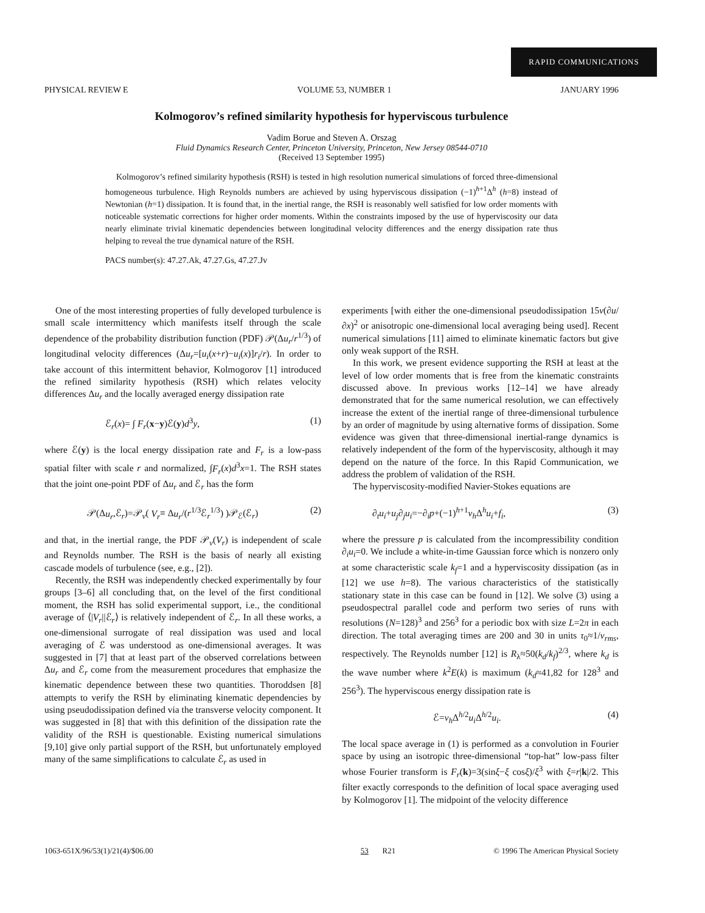RAPID COMMUNICATIONS
PHYSICAL REVIEW E VOLUME 53, NUMBER 1 JANUARY 1996
Kolmogorov’s refined similarity hypothesis for hyperviscous turbulence
Vadim Borue and Steven A. Orszag
Fluid Dynamics Research Center, Princeton University, Princeton, New Jersey 08544-0710
(Received 13 September 1995)
Kolmogorov’s refined similarity hypothesis (RSH) is tested in high resolution numerical simulations of forced three-dimensional homogeneous turbulence. High Reynolds numbers are achieved by using hyperviscous dissipation (−1)<sup>h+1</sup>Δ<sup>h</sup> (h=8) instead of Newtonian (h=1) dissipation. It is found that, in the inertial range, the RSH is reasonably well satisfied for low order moments with noticeable systematic corrections for higher order moments. Within the constraints imposed by the use of hyperviscosity our data nearly eliminate trivial kinematic dependencies between longitudinal velocity differences and the energy dissipation rate thus helping to reveal the true dynamical nature of the RSH.
PACS number(s): 47.27.Ak, 47.27.Gs, 47.27.Jv
One of the most interesting properties of fully developed turbulence is small scale intermittency which manifests itself through the scale dependence of the probability distribution function (PDF) 𝒫(Δu<sub>r</sub>/r<sup>1/3</sup>) of longitudinal velocity differences (Δu<sub>r</sub>=[u<sub>i</sub>(x+r)−u<sub>i</sub>(x)]r<sub>i</sub>/r). In order to take account of this intermittent behavior, Kolmogorov [1] introduced the refined similarity hypothesis (RSH) which relates velocity differences Δu<sub>r</sub> and the locally averaged energy dissipation rate
ℰ<sub>r</sub>(x)= ∫ F<sub>r</sub>(x−y)ℰ(y)d<sup>3</sup>y, (1)
where ℰ(y) is the local energy dissipation rate and F<sub>r</sub> is a low-pass spatial filter with scale r and normalized, ∫F<sub>r</sub>(x)d<sup>3</sup>x=1. The RSH states that the joint one-point PDF of Δu<sub>r</sub> and ℰ<sub>r</sub> has the form
𝒫(Δu<sub>r</sub>,ℰ<sub>r</sub>)=𝒫<sub>v</sub>( V<sub>r</sub>≡ Δu<sub>r</sub>/(r<sup>1/3</sup>ℰ<sub>r</sub><sup>1/3</sup>) )𝒫<sub>ℰ</sub>(ℰ<sub>r</sub>) (2)
and that, in the inertial range, the PDF 𝒫<sub>v</sub>(V<sub>r</sub>) is independent of scale and Reynolds number. The RSH is the basis of nearly all existing cascade models of turbulence (see, e.g., [2]).
Recently, the RSH was independently checked experimentally by four groups [3–6] all concluding that, on the level of the first conditional moment, the RSH has solid experimental support, i.e., the conditional average of ⟨|V<sub>r</sub>||ℰ<sub>r</sub>⟩ is relatively independent of ℰ<sub>r</sub>. In all these works, a one-dimensional surrogate of real dissipation was used and local averaging of ℰ was understood as one-dimensional averages. It was suggested in [7] that at least part of the observed correlations between Δu<sub>r</sub> and ℰ<sub>r</sub> come from the measurement procedures that emphasize the kinematic dependence between these two quantities. Thoroddsen [8] attempts to verify the RSH by eliminating kinematic dependencies by using pseudodissipation defined via the transverse velocity component. It was suggested in [8] that with this definition of the dissipation rate the validity of the RSH is questionable. Existing numerical simulations [9,10] give only partial support of the RSH, but unfortunately employed many of the same simplifications to calculate ℰ<sub>r</sub> as used in
experiments [with either the one-dimensional pseudodissipation 15ν(∂u/∂x)<sup>2</sup> or anisotropic one-dimensional local averaging being used]. Recent numerical simulations [11] aimed to eliminate kinematic factors but give only weak support of the RSH.
In this work, we present evidence supporting the RSH at least at the level of low order moments that is free from the kinematic constraints discussed above. In previous works [12–14] we have already demonstrated that for the same numerical resolution, we can effectively increase the extent of the inertial range of three-dimensional turbulence by an order of magnitude by using alternative forms of dissipation. Some evidence was given that three-dimensional inertial-range dynamics is relatively independent of the form of the hyperviscosity, although it may depend on the nature of the force. In this Rapid Communication, we address the problem of validation of the RSH.
The hyperviscosity-modified Navier-Stokes equations are
∂<sub>t</sub>u<sub>i</sub>+u<sub>j</sub>∂<sub>j</sub>u<sub>i</sub>=−∂<sub>i</sub>p+(−1)<sup>h+1</sup>ν<sub>h</sub> Δ<sup>h</sup>u<sub>i</sub>+f<sub>i</sub>, (3)
where the pressure p is calculated from the incompressibility condition ∂<sub>i</sub>u<sub>i</sub>=0. We include a white-in-time Gaussian force which is nonzero only at some characteristic scale k<sub>f</sub>=1 and a hyperviscosity dissipation (as in [12] we use h=8). The various characteristics of the statistically stationary state in this case can be found in [12]. We solve (3) using a pseudospectral parallel code and perform two series of runs with resolutions (N=128)<sup>3</sup> and 256<sup>3</sup> for a periodic box with size L=2π in each direction. The total averaging times are 200 and 30 in units τ<sub>0</sub>≈1/v<sub>rms</sub>, respectively. The Reynolds number [12] is R<sub>λ</sub>≈50(k<sub>d</sub>/k<sub>f</sub>)<sup>2/3</sup>, where k<sub>d</sub> is the wave number where k<sup>2</sup>E(k) is maximum (k<sub>d</sub>≈41,82 for 128<sup>3</sup> and 256<sup>3</sup>). The hyperviscous energy dissipation rate is
ℰ=ν<sub>h</sub> Δ<sup>h/2</sup>u<sub>i</sub> Δ<sup>h/2</sup>u<sub>i</sub>. (4)
The local space average in (1) is performed as a convolution in Fourier space by using an isotropic three-dimensional “top-hat” low-pass filter whose Fourier transform is F<sub>r</sub>(k)=3(sinξ−ξ cosξ)/ξ<sup>3</sup> with ξ=r|k|/2. This filter exactly corresponds to the definition of local space averaging used by Kolmogorov [1]. The midpoint of the velocity difference
1063-651X/96/53(1)/21(4)/$06.00 53 R21 © 1996 The American Physical Society